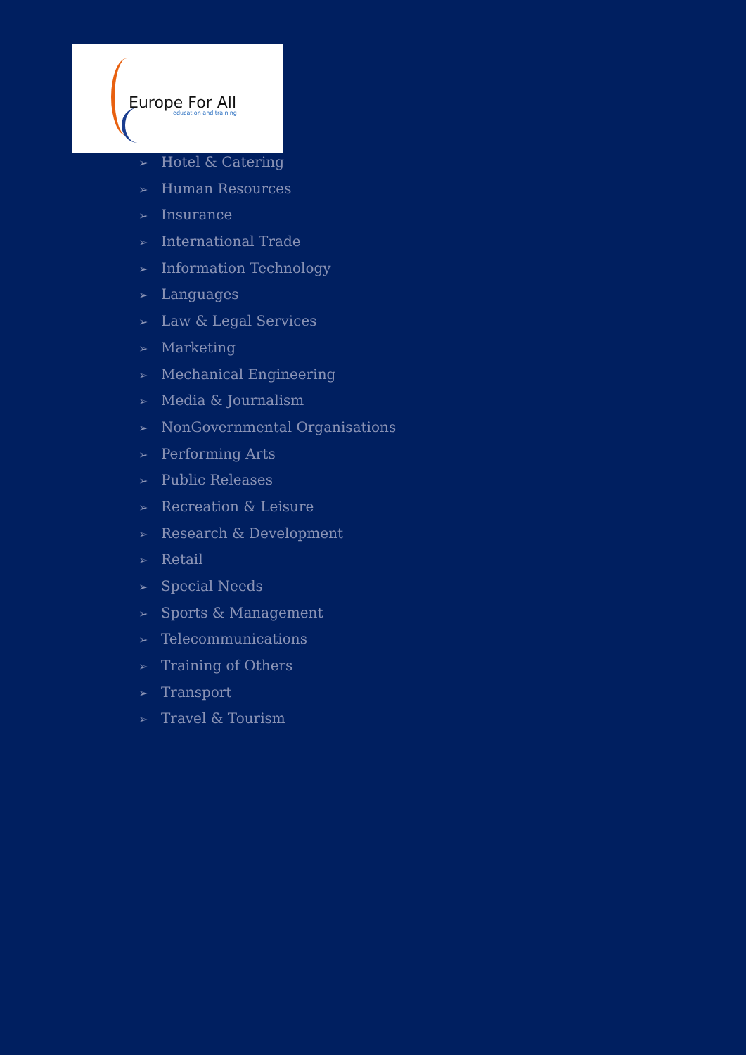Europe For All
education and training
➢ Hotel & Catering
➢ Human Resources
➢ Insurance
➢ International Trade
➢ Information Technology
➢ Languages
➢ Law & Legal Services
➢ Marketing
➢ Mechanical Engineering
➢ Media & Journalism
➢ NonGovernmental Organisations
➢ Performing Arts
➢ Public Releases
➢ Recreation & Leisure
➢ Research & Development
➢ Retail
➢ Special Needs
➢ Sports & Management
➢ Telecommunications
➢ Training of Others
➢ Transport
➢ Travel & Tourism